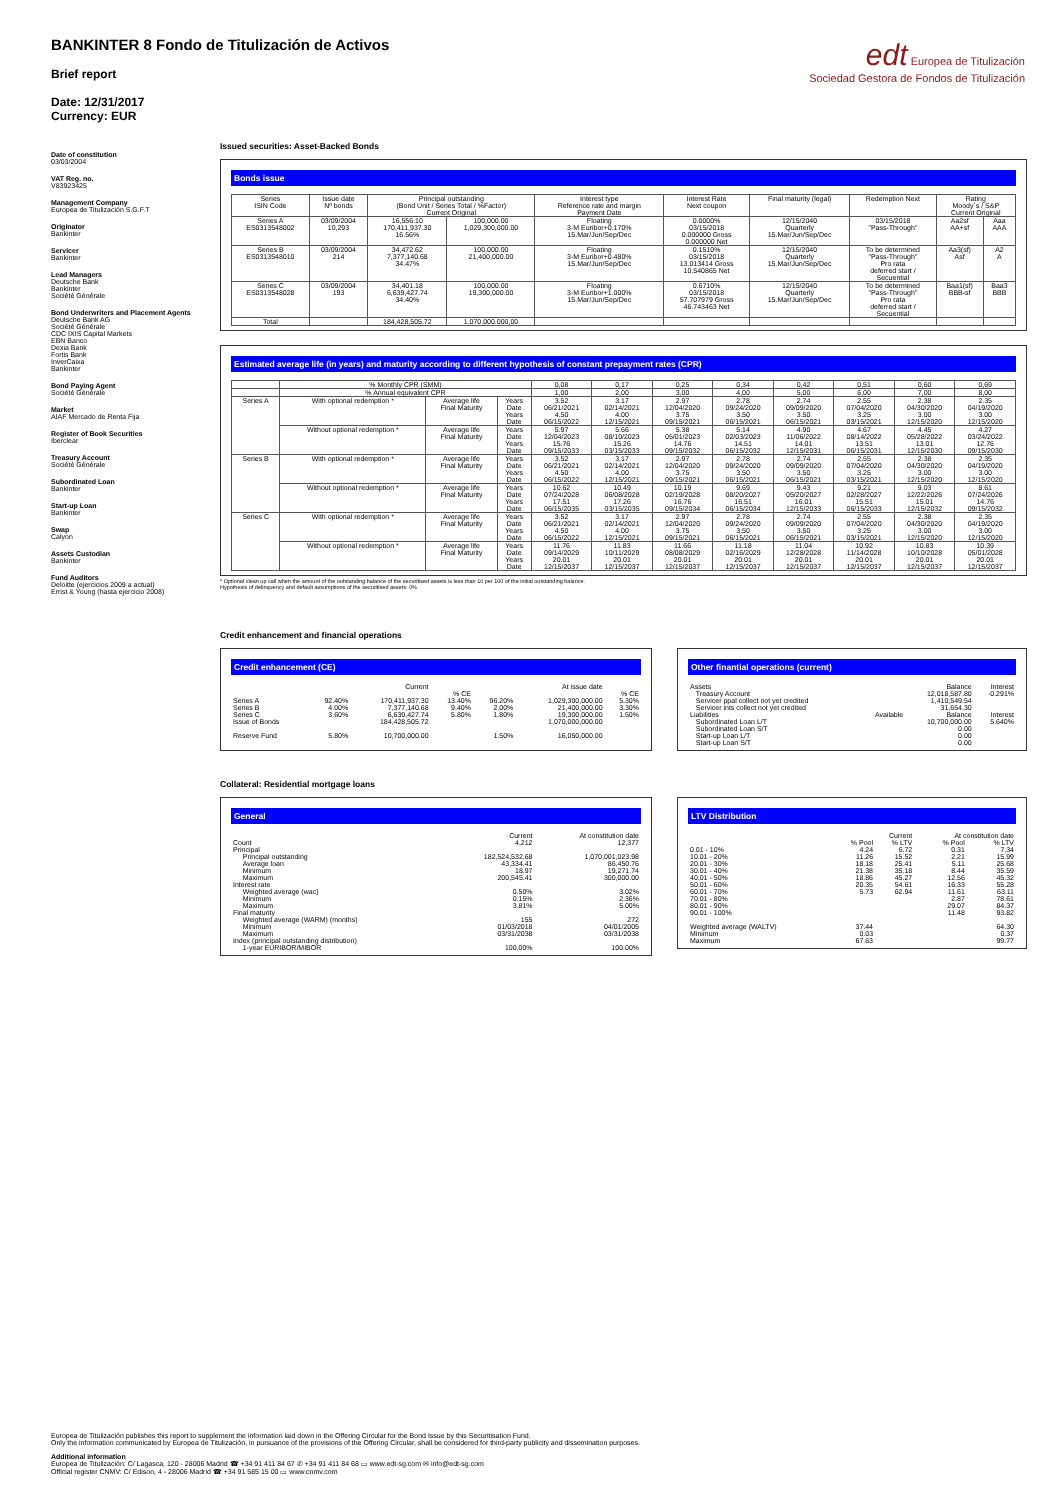edt Europea de Titulización
Sociedad Gestora de Fondos de Titulización
BANKINTER 8 Fondo de Titulización de Activos
Brief report
Date: 12/31/2017
Currency: EUR
Date of constitution
03/03/2004
VAT Reg. no.
V83923425
Management Company
Europea de Titulización S.G.F.T
Originator
Bankinter
Servicer
Bankinter
Lead Managers
Deutsche Bank
Bankinter
Société Générale
Bond Underwriters and Placement Agents
Deutsche Bank AG
Société Générale
CDC IXIS Capital Markets
EBN Banco
Dexia Bank
Fortis Bank
InverCaixa
Bankinter
Bond Paying Agent
Société Générale
Market
AIAF Mercado de Renta Fija
Register of Book Securities
Iberclear
Treasury Account
Société Générale
Subordinated Loan
Bankinter
Start-up Loan
Bankinter
Swap
Calyon
Assets Custodian
Bankinter
Fund Auditors
Deloitte (ejercicios 2009 a actual)
Ernst & Young (hasta ejercicio 2008)
Issued securities: Asset-Backed Bonds
Bonds issue
| Series ISIN Code | Issue date Nº bonds | Principal outstanding (Bond Unit / Series Total / %Factor) Current Original | | Interest type Reference rate and margin Payment Date | Interest Rate Next coupon | Final maturity (legal) | Redemption Next | Rating Moody´s / S&P Current Original | |
| --- | --- | --- | --- | --- | --- | --- | --- | --- | --- |
| Series A ES0313548002 | 03/09/2004 10,293 | 16,556.10 170,411,937.30 16.56% | 100,000.00 1,029,300,000.00 | Floating 3-M Euribor+0.170% 15.Mar/Jun/Sep/Dec | 0.0000% 03/15/2018 0.000000 Gross 0.000000 Net | 12/15/2040 Quarterly 15.Mar/Jun/Sep/Dec | 03/15/2018 "Pass-Through" | Aa2sf AA+sf | Aaa AAA |
| Series B ES0313548010 | 03/09/2004 214 | 34,472.62 7,377,140.68 34.47% | 100,000.00 21,400,000.00 | Floating 3-M Euribor+0.480% 15.Mar/Jun/Sep/Dec | 0.1510% 03/15/2018 13.013414 Gross 10.540865 Net | 12/15/2040 Quarterly 15.Mar/Jun/Sep/Dec | To be determined "Pass-Through" Pro rata deferred start / Secuential | Aa3(sf) Asf | A2 A |
| Series C ES0313548028 | 03/09/2004 193 | 34,401.18 6,639,427.74 34.40% | 100,000.00 19,300,000.00 | Floating 3-M Euribor+1.000% 15.Mar/Jun/Sep/Dec | 0.6710% 03/15/2018 57.707979 Gross 46.743463 Net | 12/15/2040 Quarterly 15.Mar/Jun/Sep/Dec | To be determined "Pass-Through" Pro rata deferred start / Secuential | Baa1(sf) BBB-sf | Baa3 BBB |
| Total | | 184,428,505.72 | 1.070.000.000,00 | | | | | | |
Estimated average life (in years) and maturity according to different hypothesis of constant prepayment rates (CPR)
| | % Monthly CPR (SMM) | | | 0,08 | 0,17 | 0,25 | 0,34 | 0,42 | 0,51 | 0,60 | 0,69 |
| | % Annual equivalent CPR | | | 1,00 | 2,00 | 3,00 | 4,00 | 5,00 | 6,00 | 7,00 | 8,00 |
| Series A | With optional redemption * | Average life Final Maturity | Years Date Years Date | 3.52 06/21/2021 4.50 06/15/2022 | 3.17 02/14/2021 4.00 12/15/2021 | 2.97 12/04/2020 3.75 09/15/2021 | 2.78 09/24/2020 3.50 06/15/2021 | 2.74 09/09/2020 3.50 06/15/2021 | 2.55 07/04/2020 3.25 03/15/2021 | 2.38 04/30/2020 3.00 12/15/2020 | 2.35 04/19/2020 3.00 12/15/2020 |
| | Without optional redemption * | Average life Final Maturity | Years Date Years Date | 5.97 12/04/2023 15.76 09/15/2033 | 5.66 08/10/2023 15.26 03/15/2033 | 5.38 05/01/2023 14.76 09/15/2032 | 5.14 02/03/2023 14.51 06/15/2032 | 4.90 11/06/2022 14.01 12/15/2031 | 4.67 08/14/2022 13.51 06/15/2031 | 4.45 05/28/2022 13.01 12/15/2030 | 4.27 03/24/2022 12.76 09/15/2030 |
| Series B | With optional redemption * | Average life Final Maturity | Years Date Years Date | 3.52 06/21/2021 4.50 06/15/2022 | 3.17 02/14/2021 4.00 12/15/2021 | 2.97 12/04/2020 3.75 09/15/2021 | 2.78 09/24/2020 3.50 06/15/2021 | 2.74 09/09/2020 3.50 06/15/2021 | 2.55 07/04/2020 3.25 03/15/2021 | 2.38 04/30/2020 3.00 12/15/2020 | 2.35 04/19/2020 3.00 12/15/2020 |
| | Without optional redemption * | Average life Final Maturity | Years Date Years Date | 10.62 07/24/2028 17.51 06/15/2035 | 10.49 06/08/2028 17.26 03/15/2035 | 10.19 02/19/2028 16.76 09/15/2034 | 9.69 08/20/2027 16.51 06/15/2034 | 9.43 05/20/2027 16.01 12/15/2033 | 9.21 02/28/2027 15.51 06/15/2033 | 9.03 12/22/2026 15.01 12/15/2032 | 8.61 07/24/2026 14.76 09/15/2032 |
| Series C | With optional redemption * | Average life Final Maturity | Years Date Years Date | 3.52 06/21/2021 4.50 06/15/2022 | 3.17 02/14/2021 4.00 12/15/2021 | 2.97 12/04/2020 3.75 09/15/2021 | 2.78 09/24/2020 3.50 06/15/2021 | 2.74 09/09/2020 3.50 06/15/2021 | 2.55 07/04/2020 3.25 03/15/2021 | 2.38 04/30/2020 3.00 12/15/2020 | 2.35 04/19/2020 3.00 12/15/2020 |
| | Without optional redemption * | Average life Final Maturity | Years Date Years Date | 11.76 09/14/2029 20.01 12/15/2037 | 11.83 10/11/2029 20.01 12/15/2037 | 11.66 08/08/2029 20.01 12/15/2037 | 11.18 02/16/2029 20.01 12/15/2037 | 11.04 12/28/2028 20.01 12/15/2037 | 10.92 11/14/2028 20.01 12/15/2037 | 10.83 10/10/2028 20.01 12/15/2037 | 10.39 05/01/2028 20.01 12/15/2037 |
* Optional clean up call when the amount of the outstanding balance of the securitised assets is less than 10 per 100 of the initial outstanding balance.
Hypothesis of delinquency and default assumptions of the securitised assets: 0%
Credit enhancement and financial operations
Credit enhancement (CE)
| | | Current | | | At issue date | |
| | | | % CE | | | % CE |
| Series A | 92.40% | 170,411,937.30 | 13.40% | 96.20% | 1,029,300,000.00 | 5.30% |
| Series B | 4.00% | 7,377,140.68 | 9.40% | 2.00% | 21,400,000.00 | 3.30% |
| Series C | 3.60% | 6,639,427.74 | 5.80% | 1.80% | 19,300,000.00 | 1.50% |
| Issue of Bonds | | 184,428,505.72 | | | 1,070,000,000.00 | |
| Reserve Fund | 5.80% | 10,700,000.00 | | 1.50% | 16,050,000.00 | |
Other finantial operations (current)
| Assets | | Balance | Interest |
| Treasury Account | | 12,018,587.80 | -0.291% |
| Servicer ppal collect not yet credited | | 1,410,549.54 | |
| Servicer ints collect not yet credited | | 31,654.30 | |
| Liabilities | Available | Balance | Interest |
| Subordinated Loan L/T | | 10,700,000.00 | 5.640% |
| Subordinated Loan S/T | | 0.00 | |
| Start-up Loan L/T | | 0.00 | |
| Start-up Loan S/T | | 0.00 | |
Collateral: Residential mortgage loans
General
| | Current | At constitution date |
| Count | 4,212 | 12,377 |
| Principal | | |
| Principal outstanding | 182,524,532.68 | 1,070,001,023.98 |
| Average loan | 43,334.41 | 86,450.76 |
| Minimum | 18.97 | 19,271.74 |
| Maximum | 200,545.41 | 300,000.00 |
| Interest rate | | |
| Weighted average (wac) | 0.50% | 3.02% |
| Minimum | 0.15% | 2.36% |
| Maximum | 3.81% | 5.00% |
| Final maturity | | |
| Weighted average (WARM) (months) | 155 | 272 |
| Minimum | 01/03/2018 | 04/01/2005 |
| Maximum | 03/31/2038 | 03/31/2038 |
| Index (principal outstanding distribution) | | |
| 1-year EURIBOR/MIBOR | 100.00% | 100.00% |
LTV Distribution
| | Current | | At constitution date | |
| | % Pool | % LTV | % Pool | % LTV |
| 0.01 - 10% | 4.24 | 6.72 | 0.31 | 7.34 |
| 10.01 - 20% | 11.26 | 15.52 | 2.21 | 15.99 |
| 20.01 - 30% | 18.18 | 25.41 | 5.11 | 25.68 |
| 30.01 - 40% | 21.38 | 35.18 | 8.44 | 35.59 |
| 40.01 - 50% | 18.86 | 45.27 | 12.56 | 45.32 |
| 50.01 - 60% | 20.35 | 54.61 | 16.33 | 55.28 |
| 60.01 - 70% | 5.73 | 62.94 | 11.61 | 63.11 |
| 70.01 - 80% | | | 2.87 | 78.61 |
| 80.01 - 90% | | | 29.07 | 84.37 |
| 90.01 - 100% | | | 11.48 | 93.82 |
| Weighted average (WALTV) | 37.44 | | | 64.30 |
| Minimum | 0.03 | | | 0.37 |
| Maximum | 67.63 | | | 99.77 |
Europea de Titulización publishes this report to supplement the information laid down in the Offering Circular for the Bond Issue by this Securitisation Fund.
Only the information communicated by Europea de Titulización, in pursuance of the provisions of the Offering Circular, shall be considered for third-party publicity and dissemination purposes.
Additional information
Europea de Titulización: C/ Lagasca, 120 - 28006 Madrid ☎ +34 91 411 84 67 ✆ +34 91 411 84 68 ▭ www.edt-sg.com ✉ info@edt-sg.com
Official register CNMV: C/ Edison, 4 - 28006 Madrid ☎ +34 91 585 15 00 ▭ www.cnmv.com